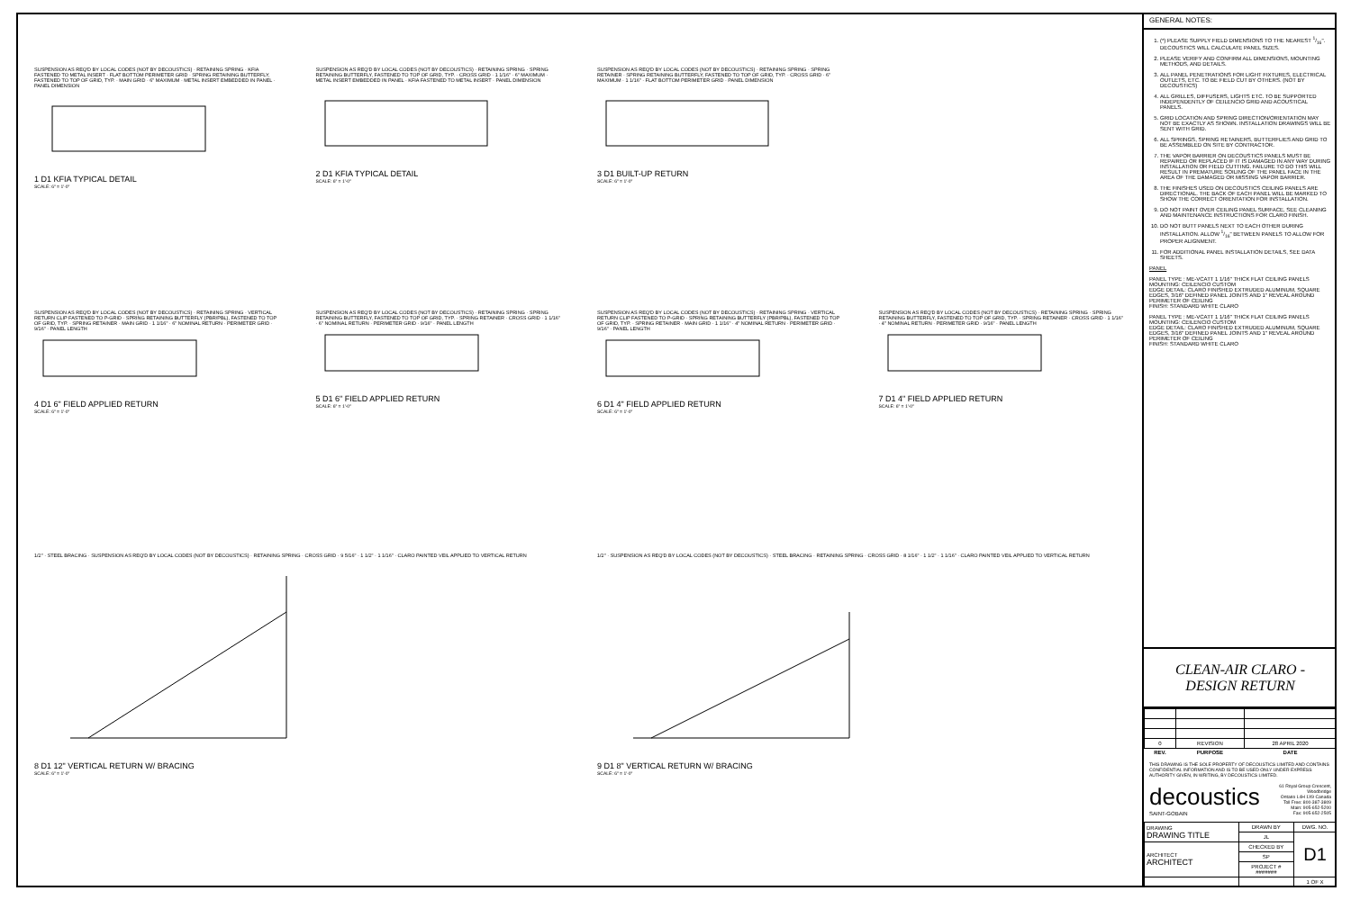SUSPENSION AS REQ'D BY LOCAL CODES (NOT BY DECOUSTICS) · RETAINING SPRING · KFIA FASTENED TO METAL INSERT · FLAT BOTTOM PERIMETER GRID · SPRING RETAINING BUTTERFLY, FASTENED TO TOP OF GRID, TYP. · MAIN GRID · 6" MAXIMUM · METAL INSERT EMBEDDED IN PANEL · PANEL DIMENSION
1 D1 KFIA TYPICAL DETAIL
SCALE: 6" = 1'-0"
SUSPENSION AS REQ'D BY LOCAL CODES (NOT BY DECOUSTICS) · RETAINING SPRING · SPRING RETAINING BUTTERFLY, FASTENED TO TOP OF GRID, TYP. · CROSS GRID · 1 1/16" · 6" MAXIMUM · METAL INSERT EMBEDDED IN PANEL · KFIA FASTENED TO METAL INSERT · PANEL DIMENSION
2 D1 KFIA TYPICAL DETAIL
SCALE: 6" = 1'-0"
SUSPENSION AS REQ'D BY LOCAL CODES (NOT BY DECOUSTICS) · RETAINING SPRING · SPRING RETAINER · SPRING RETAINING BUTTERFLY, FASTENED TO TOP OF GRID, TYP. · CROSS GRID · 6" MAXIMUM · 1 1/16" · FLAT BOTTOM PERIMETER GRID · PANEL DIMENSION
3 D1 BUILT-UP RETURN
SCALE: 6" = 1'-0"
SUSPENSION AS REQ'D BY LOCAL CODES (NOT BY DECOUSTICS) · RETAINING SPRING · VERTICAL RETURN CLIP FASTENED TO P-GRID · SPRING RETAINING BUTTERFLY (PBR/PBL), FASTENED TO TOP OF GRID, TYP. · SPRING RETAINER · MAIN GRID · 1 1/16" · 6" NOMINAL RETURN · PERIMETER GRID · 9/16" · PANEL LENGTH
4 D1 6" FIELD APPLIED RETURN
SCALE: 6" = 1'-0"
SUSPENSION AS REQ'D BY LOCAL CODES (NOT BY DECOUSTICS) · RETAINING SPRING · SPRING RETAINING BUTTERFLY, FASTENED TO TOP OF GRID, TYP. · SPRING RETAINER · CROSS GRID · 1 1/16" · 6" NOMINAL RETURN · PERIMETER GRID · 9/16" · PANEL LENGTH
5 D1 6" FIELD APPLIED RETURN
SCALE: 6" = 1'-0"
SUSPENSION AS REQ'D BY LOCAL CODES (NOT BY DECOUSTICS) · RETAINING SPRING · VERTICAL RETURN CLIP FASTENED TO P-GRID · SPRING RETAINING BUTTERFLY (PBR/PBL), FASTENED TO TOP OF GRID, TYP. · SPRING RETAINER · MAIN GRID · 1 1/16" · 4" NOMINAL RETURN · PERIMETER GRID · 9/16" · PANEL LENGTH
6 D1 4" FIELD APPLIED RETURN
SCALE: 6" = 1'-0"
SUSPENSION AS REQ'D BY LOCAL CODES (NOT BY DECOUSTICS) · RETAINING SPRING · SPRING RETAINING BUTTERFLY, FASTENED TO TOP OF GRID, TYP. · SPRING RETAINER · CROSS GRID · 1 1/16" · 4" NOMINAL RETURN · PERIMETER GRID · 9/16" · PANEL LENGTH
7 D1 4" FIELD APPLIED RETURN
SCALE: 6" = 1'-0"
1/2" · STEEL BRACING · SUSPENSION AS REQ'D BY LOCAL CODES (NOT BY DECOUSTICS) · RETAINING SPRING · CROSS GRID · 9 5/16" · 1 1/2" · 1 1/16" · CLARO PAINTED VEIL APPLIED TO VERTICAL RETURN
8 D1 12" VERTICAL RETURN W/ BRACING
SCALE: 6" = 1'-0"
1/2" · SUSPENSION AS REQ'D BY LOCAL CODES (NOT BY DECOUSTICS) · STEEL BRACING · RETAINING SPRING · CROSS GRID · 8 1/16" · 1 1/2" · 1 1/16" · CLARO PAINTED VEIL APPLIED TO VERTICAL RETURN
9 D1 8" VERTICAL RETURN W/ BRACING
SCALE: 6" = 1'-0"
GENERAL NOTES:
1. (*) PLEASE SUPPLY FIELD DIMENSIONS TO THE NEAREST 1/16". DECOUSTICS WILL CALCULATE PANEL SIZES.
2. PLEASE VERIFY AND CONFIRM ALL DIMENSIONS, MOUNTING METHODS, AND DETAILS.
3. ALL PANEL PENETRATIONS FOR LIGHT FIXTURES, ELECTRICAL OUTLETS, ETC. TO BE FIELD CUT BY OTHERS. (NOT BY DECOUSTICS)
4. ALL GRILLES, DIFFUSERS, LIGHTS ETC. TO BE SUPPORTED INDEPENDENTLY OF CEILENCIO GRID AND ACOUSTICAL PANELS.
5. GRID LOCATION AND SPRING DIRECTION/ORIENTATION MAY NOT BE EXACTLY AS SHOWN. INSTALLATION DRAWINGS WILL BE SENT WITH GRID.
6. ALL SPRINGS, SPRING RETAINERS, BUTTERFLIES AND GRID TO BE ASSEMBLED ON SITE BY CONTRACTOR.
7. THE VAPOR BARRIER ON DECOUSTICS PANELS MUST BE REPAIRED OR REPLACED IF IT IS DAMAGED IN ANY WAY DURING INSTALLATION OR FIELD CUTTING. FAILURE TO DO THIS WILL RESULT IN PREMATURE SOILING OF THE PANEL FACE IN THE AREA OF THE DAMAGED OR MISSING VAPOR BARRIER.
8. THE FINISHES USED ON DECOUSTICS CEILING PANELS ARE DIRECTIONAL. THE BACK OF EACH PANEL WILL BE MARKED TO SHOW THE CORRECT ORIENTATION FOR INSTALLATION.
9. DO NOT PAINT OVER CEILING PANEL SURFACE, SEE CLEANING AND MAINTENANCE INSTRUCTIONS FOR CLARO FINISH.
10. DO NOT BUTT PANELS NEXT TO EACH OTHER DURING INSTALLATION. ALLOW 1/16" BETWEEN PANELS TO ALLOW FOR PROPER ALIGNMENT.
11. FOR ADDITIONAL PANEL INSTALLATION DETAILS, SEE DATA SHEETS.
PANEL
PANEL TYPE : ME-VCATT 1 1/16" THICK FLAT CEILING PANELS
MOUNTING: CEILENCIO CUSTOM
EDGE DETAIL: CLARO FINISHED EXTRUDED ALUMINUM, SQUARE EDGES, 3/16" DEFINED PANEL JOINTS AND 1" REVEAL AROUND PERIMETER OF CEILING
FINISH: STANDARD WHITE CLARO
PANEL TYPE : ME-VCATT 1 1/16" THICK FLAT CEILING PANELS
MOUNTING: CEILENCIO CUSTOM
EDGE DETAIL: CLARO FINISHED EXTRUDED ALUMINUM, SQUARE EDGES, 3/16" DEFINED PANEL JOINTS AND 1" REVEAL AROUND PERIMETER OF CEILING
FINISH: STANDARD WHITE CLARO
CLEAN-AIR CLARO -
DESIGN RETURN
| 0 | REVISION | 28 APRIL 2020 |
| REV. | PURPOSE | DATE |
THIS DRAWING IS THE SOLE PROPERTY OF DECOUSTICS LIMITED AND CONTAINS CONFIDENTIAL INFORMATION AND IS TO BE USED ONLY UNDER EXPRESS AUTHORITY GIVEN, IN WRITING, BY DECOUSTICS LIMITED.
decoustics
SAINT-GOBAIN
61 Royal Group Crescent, Woodbridge
Ontario L4H 1X9 Canada
Toll Free: 800-387-3809
Main: 905-652-5200
Fax: 905-652-2505
| DRAWING DRAWING TITLE | DRAWN BY | DWG. NO. |
| | JL | D1 |
| ARCHITECT ARCHITECT | CHECKED BY | |
| | SP | |
| | PROJECT # ####### | |
| | | 1 OF X |